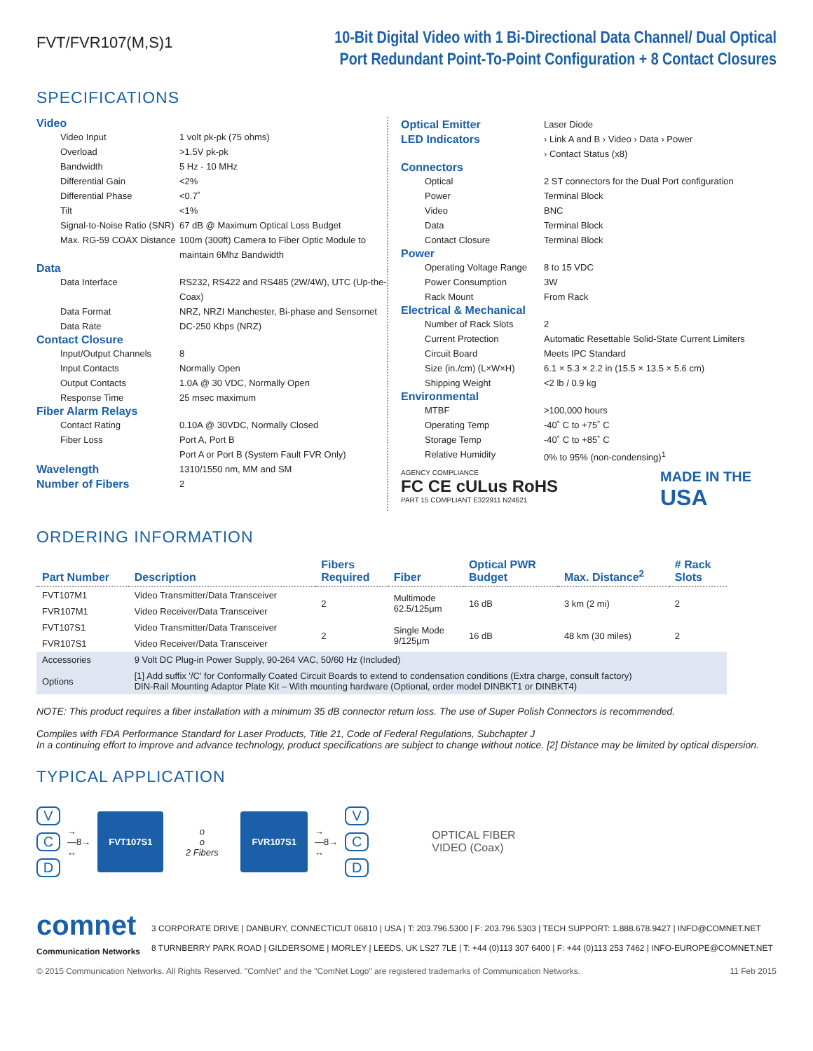FVT/FVR107(M,S)1
10-Bit Digital Video with 1 Bi-Directional Data Channel/ Dual Optical
Port Redundant Point-To-Point Configuration + 8 Contact Closures
SPECIFICATIONS
Video
Video Input 1 volt pk-pk (75 ohms)
Overload >1.5V pk-pk
Bandwidth 5 Hz - 10 MHz
Differential Gain <2%
Differential Phase <0.7˚
Tilt <1%
Signal-to-Noise Ratio (SNR) 67 dB @ Maximum Optical Loss Budget
Max. RG-59 COAX Distance 100m (300ft) Camera to Fiber Optic Module to maintain 6Mhz Bandwidth
Data
Data Interface RS232, RS422 and RS485 (2W/4W), UTC (Up-the-Coax)
Data Format NRZ, NRZI Manchester, Bi-phase and Sensornet
Data Rate DC-250 Kbps (NRZ)
Contact Closure
Input/Output Channels 8
Input Contacts Normally Open
Output Contacts 1.0A @ 30 VDC, Normally Open
Response Time 25 msec maximum
Fiber Alarm Relays
Contact Rating 0.10A @ 30VDC, Normally Closed
Fiber Loss Port A, Port B
Port A or Port B (System Fault FVR Only)
Wavelength 1310/1550 nm, MM and SM
Number of Fibers 2
Optical Emitter Laser Diode
LED Indicators › Link A and B › Video › Data › Power
› Contact Status (x8)
Connectors
Optical 2 ST connectors for the Dual Port configuration
Power Terminal Block
Video BNC
Data Terminal Block
Contact Closure Terminal Block
Power
Operating Voltage Range 8 to 15 VDC
Power Consumption 3W
Rack Mount From Rack
Electrical & Mechanical
Number of Rack Slots 2
Current Protection Automatic Resettable Solid-State Current Limiters
Circuit Board Meets IPC Standard
Size (in./cm) (L×W×H) 6.1 × 5.3 × 2.2 in (15.5 × 13.5 × 5.6 cm)
Shipping Weight <2 lb / 0.9 kg
Environmental
MTBF >100,000 hours
Operating Temp -40˚ C to +75˚ C
Storage Temp -40˚ C to +85˚ C
Relative Humidity 0% to 95% (non-condensing)<sup>1</sup>
AGENCY COMPLIANCE
FC CE cULus RoHS
PART 15 COMPLIANT E322911 N24621
MADE IN THE
USA
ORDERING INFORMATION
| Part Number | Description | Fibers Required | Fiber | Optical PWR Budget | Max. Distance<sup>2</sup> | # Rack Slots |
| --- | --- | --- | --- | --- | --- | --- |
| FVT107M1 | Video Transmitter/Data Transceiver | 2 | Multimode 62.5/125μm | 16 dB | 3 km (2 mi) | 2 |
| FVR107M1 | Video Receiver/Data Transceiver | | | | | |
| FVT107S1 | Video Transmitter/Data Transceiver | 2 | Single Mode 9/125μm | 16 dB | 48 km (30 miles) | 2 |
| FVR107S1 | Video Receiver/Data Transceiver | | | | | |
| Accessories | 9 Volt DC Plug-in Power Supply, 90-264 VAC, 50/60 Hz (Included) | | | | | |
| Options | [1] Add suffix '/C' for Conformally Coated Circuit Boards to extend to condensation conditions (Extra charge, consult factory) DIN-Rail Mounting Adaptor Plate Kit – With mounting hardware (Optional, order model DINBKT1 or DINBKT4) | | | | | |
NOTE: This product requires a fiber installation with a minimum 35 dB connector return loss. The use of Super Polish Connectors is recommended.
Complies with FDA Performance Standard for Laser Products, Title 21, Code of Federal Regulations, Subchapter J
In a continuing effort to improve and advance technology, product specifications are subject to change without notice. [2] Distance may be limited by optical dispersion.
TYPICAL APPLICATION
V
C
D
→
—8→
↔
FVT107S1
o
o
2 Fibers
FVR107S1
→
—8→
↔
V
C
D
OPTICAL FIBER
VIDEO (Coax)
comnet
Communication Networks
3 CORPORATE DRIVE | DANBURY, CONNECTICUT 06810 | USA | T: 203.796.5300 | F: 203.796.5303 | TECH SUPPORT: 1.888.678.9427 | INFO@COMNET.NET
8 TURNBERRY PARK ROAD | GILDERSOME | MORLEY | LEEDS, UK LS27 7LE | T: +44 (0)113 307 6400 | F: +44 (0)113 253 7462 | INFO-EUROPE@COMNET.NET
© 2015 Communication Networks. All Rights Reserved. "ComNet" and the "ComNet Logo" are registered trademarks of Communication Networks. 11 Feb 2015